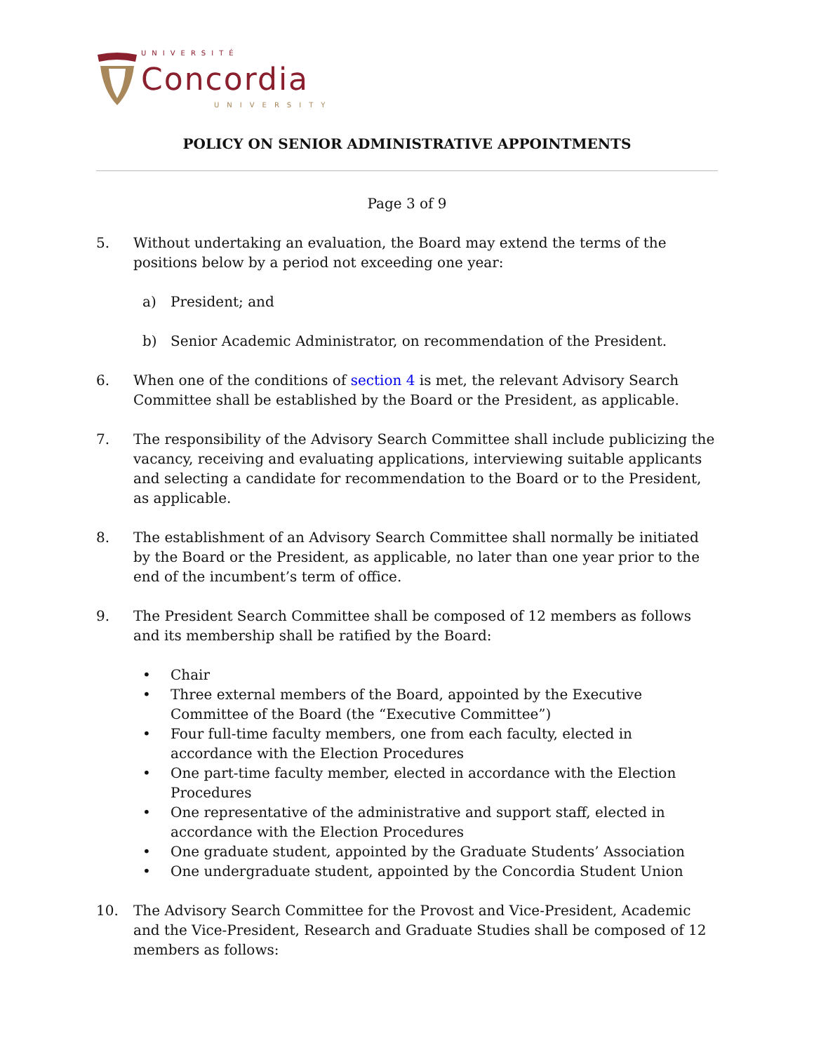UNIVERSITÉ
Concordia
UNIVERSITY
POLICY ON SENIOR ADMINISTRATIVE APPOINTMENTS
Page 3 of 9
5. Without undertaking an evaluation, the Board may extend the terms of the positions below by a period not exceeding one year:
a) President; and
b) Senior Academic Administrator, on recommendation of the President.
6. When one of the conditions of section 4 is met, the relevant Advisory Search Committee shall be established by the Board or the President, as applicable.
7. The responsibility of the Advisory Search Committee shall include publicizing the vacancy, receiving and evaluating applications, interviewing suitable applicants and selecting a candidate for recommendation to the Board or to the President, as applicable.
8. The establishment of an Advisory Search Committee shall normally be initiated by the Board or the President, as applicable, no later than one year prior to the end of the incumbent’s term of office.
9. The President Search Committee shall be composed of 12 members as follows and its membership shall be ratified by the Board:
• Chair
• Three external members of the Board, appointed by the Executive Committee of the Board (the “Executive Committee”)
• Four full-time faculty members, one from each faculty, elected in accordance with the Election Procedures
• One part-time faculty member, elected in accordance with the Election Procedures
• One representative of the administrative and support staff, elected in accordance with the Election Procedures
• One graduate student, appointed by the Graduate Students’ Association
• One undergraduate student, appointed by the Concordia Student Union
10. The Advisory Search Committee for the Provost and Vice-President, Academic and the Vice-President, Research and Graduate Studies shall be composed of 12 members as follows: